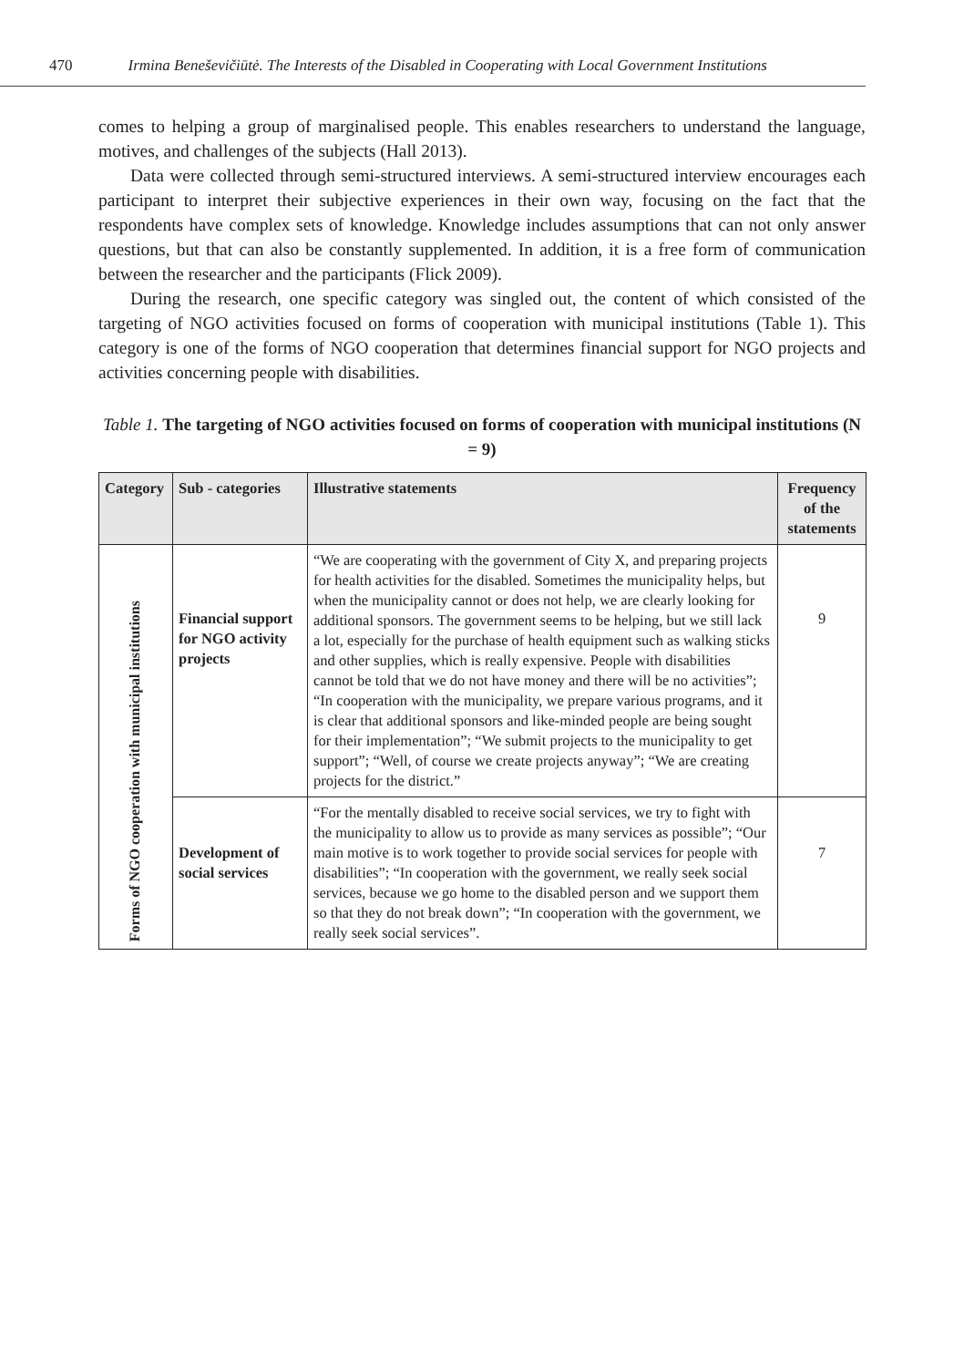470 Irmina Beneševičiūtė. The Interests of the Disabled in Cooperating with Local Government Institutions
comes to helping a group of marginalised people. This enables researchers to understand the language, motives, and challenges of the subjects (Hall 2013).
Data were collected through semi-structured interviews. A semi-structured interview encourages each participant to interpret their subjective experiences in their own way, focusing on the fact that the respondents have complex sets of knowledge. Knowledge includes assumptions that can not only answer questions, but that can also be constantly supplemented. In addition, it is a free form of communication between the researcher and the participants (Flick 2009).
During the research, one specific category was singled out, the content of which consisted of the targeting of NGO activities focused on forms of cooperation with municipal institutions (Table 1). This category is one of the forms of NGO cooperation that determines financial support for NGO projects and activities concerning people with disabilities.
Table 1. The targeting of NGO activities focused on forms of cooperation with municipal institutions (N = 9)
| Category | Sub - categories | Illustrative statements | Frequency of the statements |
| --- | --- | --- | --- |
| Forms of NGO cooperation with municipal institutions | Financial support for NGO activity projects | “We are cooperating with the government of City X, and preparing projects for health activities for the disabled. Sometimes the municipality helps, but when the municipality cannot or does not help, we are clearly looking for additional sponsors. The government seems to be helping, but we still lack a lot, especially for the purchase of health equipment such as walking sticks and other supplies, which is really expensive. People with disabilities cannot be told that we do not have money and there will be no activities”; “In cooperation with the municipality, we prepare various programs, and it is clear that additional sponsors and like-minded people are being sought for their implementation”; “We submit projects to the municipality to get support”; “Well, of course we create projects anyway”; “We are creating projects for the district.” | 9 |
| | Development of social services | “For the mentally disabled to receive social services, we try to fight with the municipality to allow us to provide as many services as possible”; “Our main motive is to work together to provide social services for people with disabilities”; “In cooperation with the government, we really seek social services, because we go home to the disabled person and we support them so that they do not break down”; “In cooperation with the government, we really seek social services”. | 7 |